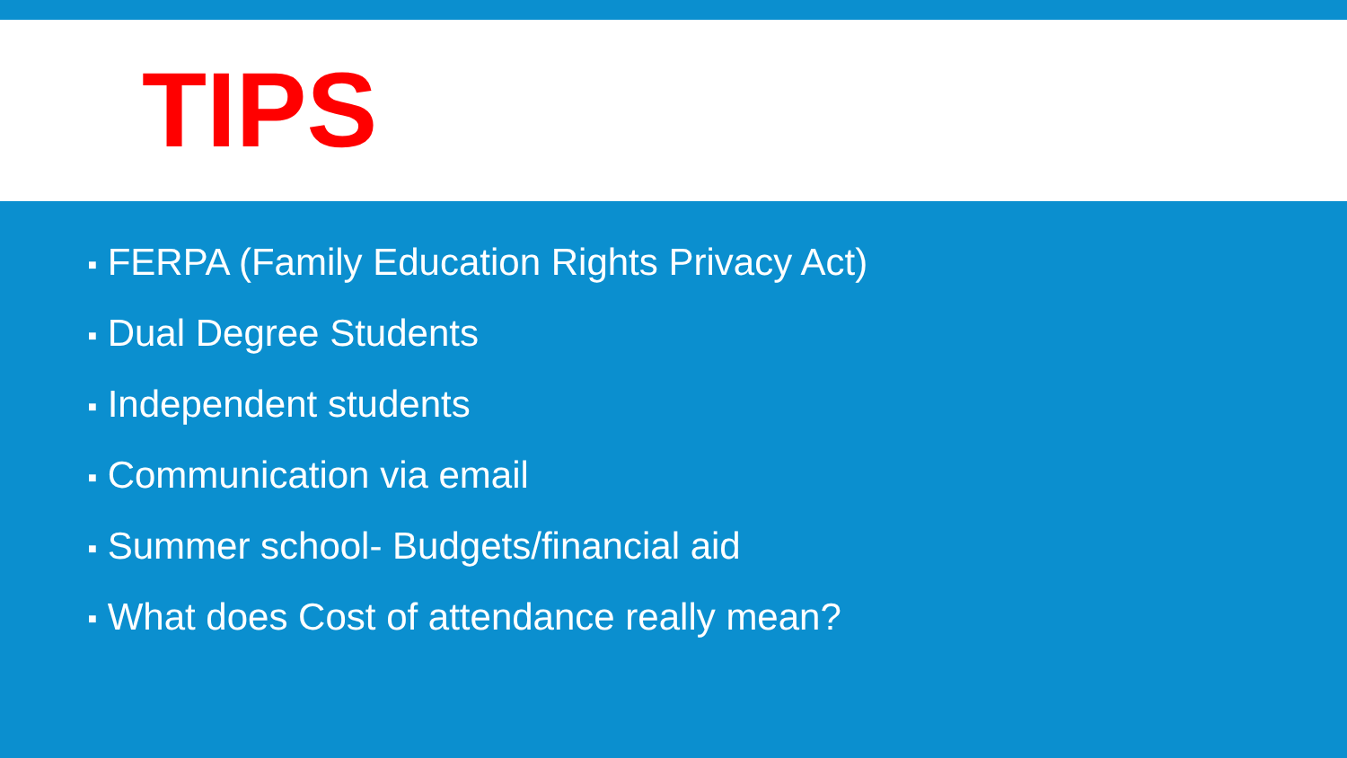TIPS
■ FERPA (Family Education Rights Privacy Act)
■ Dual Degree Students
■ Independent students
■ Communication via email
■ Summer school- Budgets/financial aid
■ What does Cost of attendance really mean?